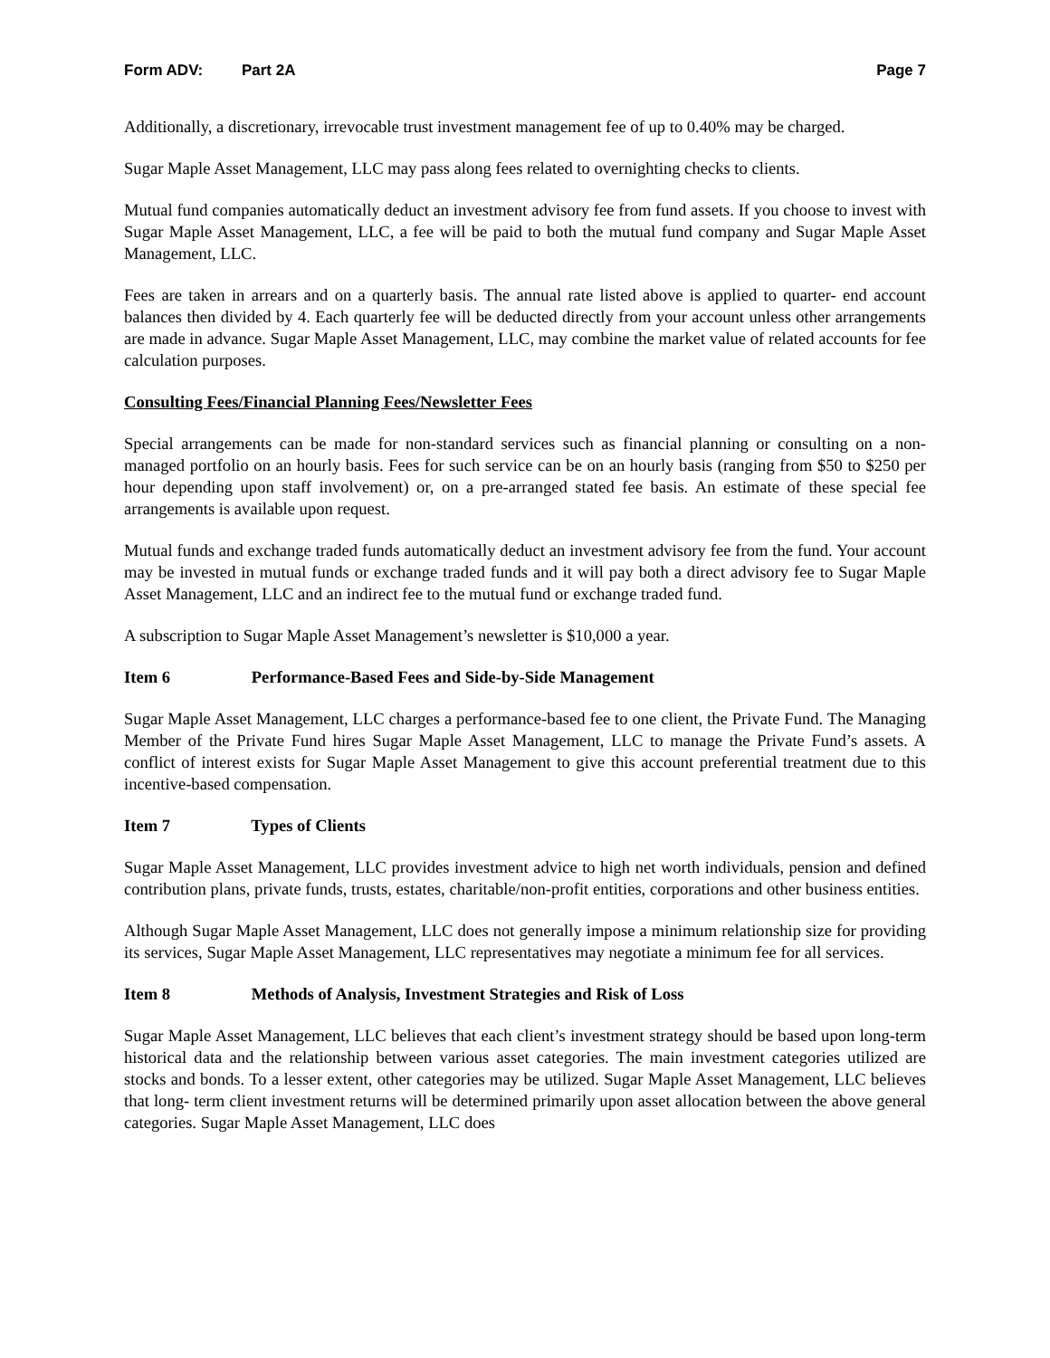Form ADV: Part 2A Page 7
Additionally, a discretionary, irrevocable trust investment management fee of up to 0.40% may be charged.
Sugar Maple Asset Management, LLC may pass along fees related to overnighting checks to clients.
Mutual fund companies automatically deduct an investment advisory fee from fund assets. If you choose to invest with Sugar Maple Asset Management, LLC, a fee will be paid to both the mutual fund company and Sugar Maple Asset Management, LLC.
Fees are taken in arrears and on a quarterly basis. The annual rate listed above is applied to quarter- end account balances then divided by 4. Each quarterly fee will be deducted directly from your account unless other arrangements are made in advance. Sugar Maple Asset Management, LLC, may combine the market value of related accounts for fee calculation purposes.
Consulting Fees/Financial Planning Fees/Newsletter Fees
Special arrangements can be made for non-standard services such as financial planning or consulting on a non-managed portfolio on an hourly basis. Fees for such service can be on an hourly basis (ranging from $50 to $250 per hour depending upon staff involvement) or, on a pre-arranged stated fee basis. An estimate of these special fee arrangements is available upon request.
Mutual funds and exchange traded funds automatically deduct an investment advisory fee from the fund. Your account may be invested in mutual funds or exchange traded funds and it will pay both a direct advisory fee to Sugar Maple Asset Management, LLC and an indirect fee to the mutual fund or exchange traded fund.
A subscription to Sugar Maple Asset Management’s newsletter is $10,000 a year.
Item 6 Performance-Based Fees and Side-by-Side Management
Sugar Maple Asset Management, LLC charges a performance-based fee to one client, the Private Fund. The Managing Member of the Private Fund hires Sugar Maple Asset Management, LLC to manage the Private Fund’s assets. A conflict of interest exists for Sugar Maple Asset Management to give this account preferential treatment due to this incentive-based compensation.
Item 7 Types of Clients
Sugar Maple Asset Management, LLC provides investment advice to high net worth individuals, pension and defined contribution plans, private funds, trusts, estates, charitable/non-profit entities, corporations and other business entities.
Although Sugar Maple Asset Management, LLC does not generally impose a minimum relationship size for providing its services, Sugar Maple Asset Management, LLC representatives may negotiate a minimum fee for all services.
Item 8 Methods of Analysis, Investment Strategies and Risk of Loss
Sugar Maple Asset Management, LLC believes that each client’s investment strategy should be based upon long-term historical data and the relationship between various asset categories. The main investment categories utilized are stocks and bonds. To a lesser extent, other categories may be utilized. Sugar Maple Asset Management, LLC believes that long- term client investment returns will be determined primarily upon asset allocation between the above general categories. Sugar Maple Asset Management, LLC does